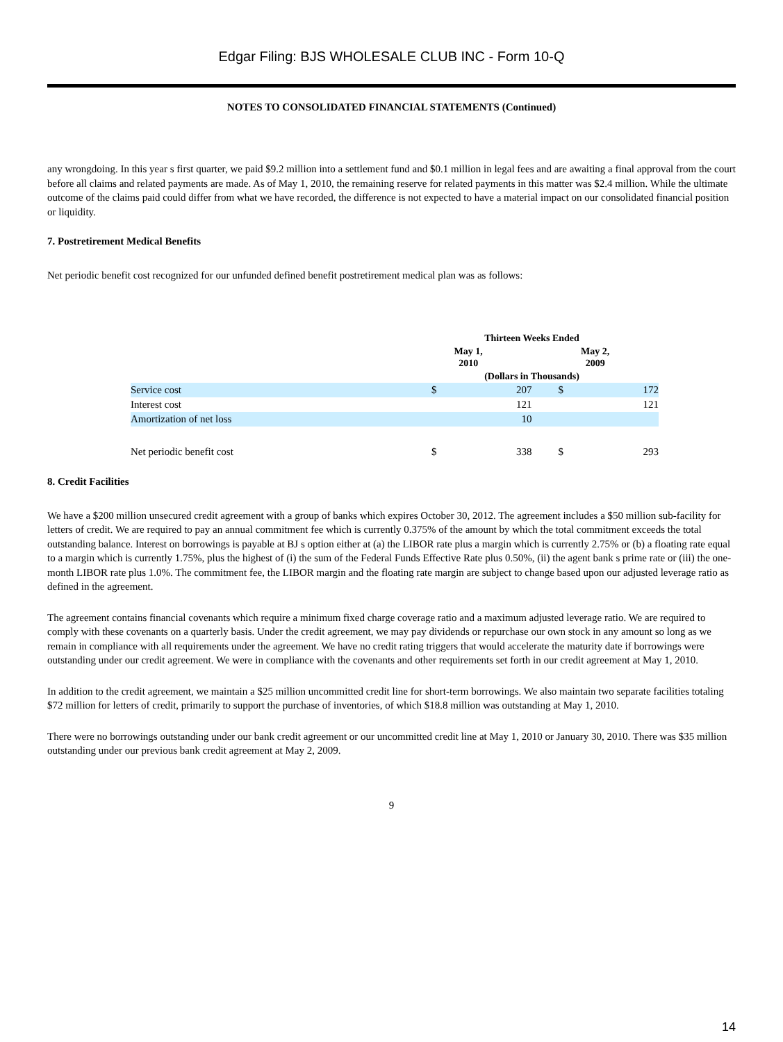Edgar Filing: BJS WHOLESALE CLUB INC - Form 10-Q
NOTES TO CONSOLIDATED FINANCIAL STATEMENTS (Continued)
any wrongdoing. In this year s first quarter, we paid $9.2 million into a settlement fund and $0.1 million in legal fees and are awaiting a final approval from the court before all claims and related payments are made. As of May 1, 2010, the remaining reserve for related payments in this matter was $2.4 million. While the ultimate outcome of the claims paid could differ from what we have recorded, the difference is not expected to have a material impact on our consolidated financial position or liquidity.
7. Postretirement Medical Benefits
Net periodic benefit cost recognized for our unfunded defined benefit postretirement medical plan was as follows:
| | Thirteen Weeks Ended | | | |
| --- | --- | --- | --- | --- |
| | May 1, 2010 | | May 2, 2009 | |
| | (Dollars in Thousands) | | | |
| Service cost | $ | 207 | $ | 172 |
| Interest cost | | 121 | | 121 |
| Amortization of net loss | | 10 | | |
| Net periodic benefit cost | $ | 338 | $ | 293 |
8. Credit Facilities
We have a $200 million unsecured credit agreement with a group of banks which expires October 30, 2012. The agreement includes a $50 million sub-facility for letters of credit. We are required to pay an annual commitment fee which is currently 0.375% of the amount by which the total commitment exceeds the total outstanding balance. Interest on borrowings is payable at BJ s option either at (a) the LIBOR rate plus a margin which is currently 2.75% or (b) a floating rate equal to a margin which is currently 1.75%, plus the highest of (i) the sum of the Federal Funds Effective Rate plus 0.50%, (ii) the agent bank s prime rate or (iii) the one-month LIBOR rate plus 1.0%. The commitment fee, the LIBOR margin and the floating rate margin are subject to change based upon our adjusted leverage ratio as defined in the agreement.
The agreement contains financial covenants which require a minimum fixed charge coverage ratio and a maximum adjusted leverage ratio. We are required to comply with these covenants on a quarterly basis. Under the credit agreement, we may pay dividends or repurchase our own stock in any amount so long as we remain in compliance with all requirements under the agreement. We have no credit rating triggers that would accelerate the maturity date if borrowings were outstanding under our credit agreement. We were in compliance with the covenants and other requirements set forth in our credit agreement at May 1, 2010.
In addition to the credit agreement, we maintain a $25 million uncommitted credit line for short-term borrowings. We also maintain two separate facilities totaling $72 million for letters of credit, primarily to support the purchase of inventories, of which $18.8 million was outstanding at May 1, 2010.
There were no borrowings outstanding under our bank credit agreement or our uncommitted credit line at May 1, 2010 or January 30, 2010. There was $35 million outstanding under our previous bank credit agreement at May 2, 2009.
9
14